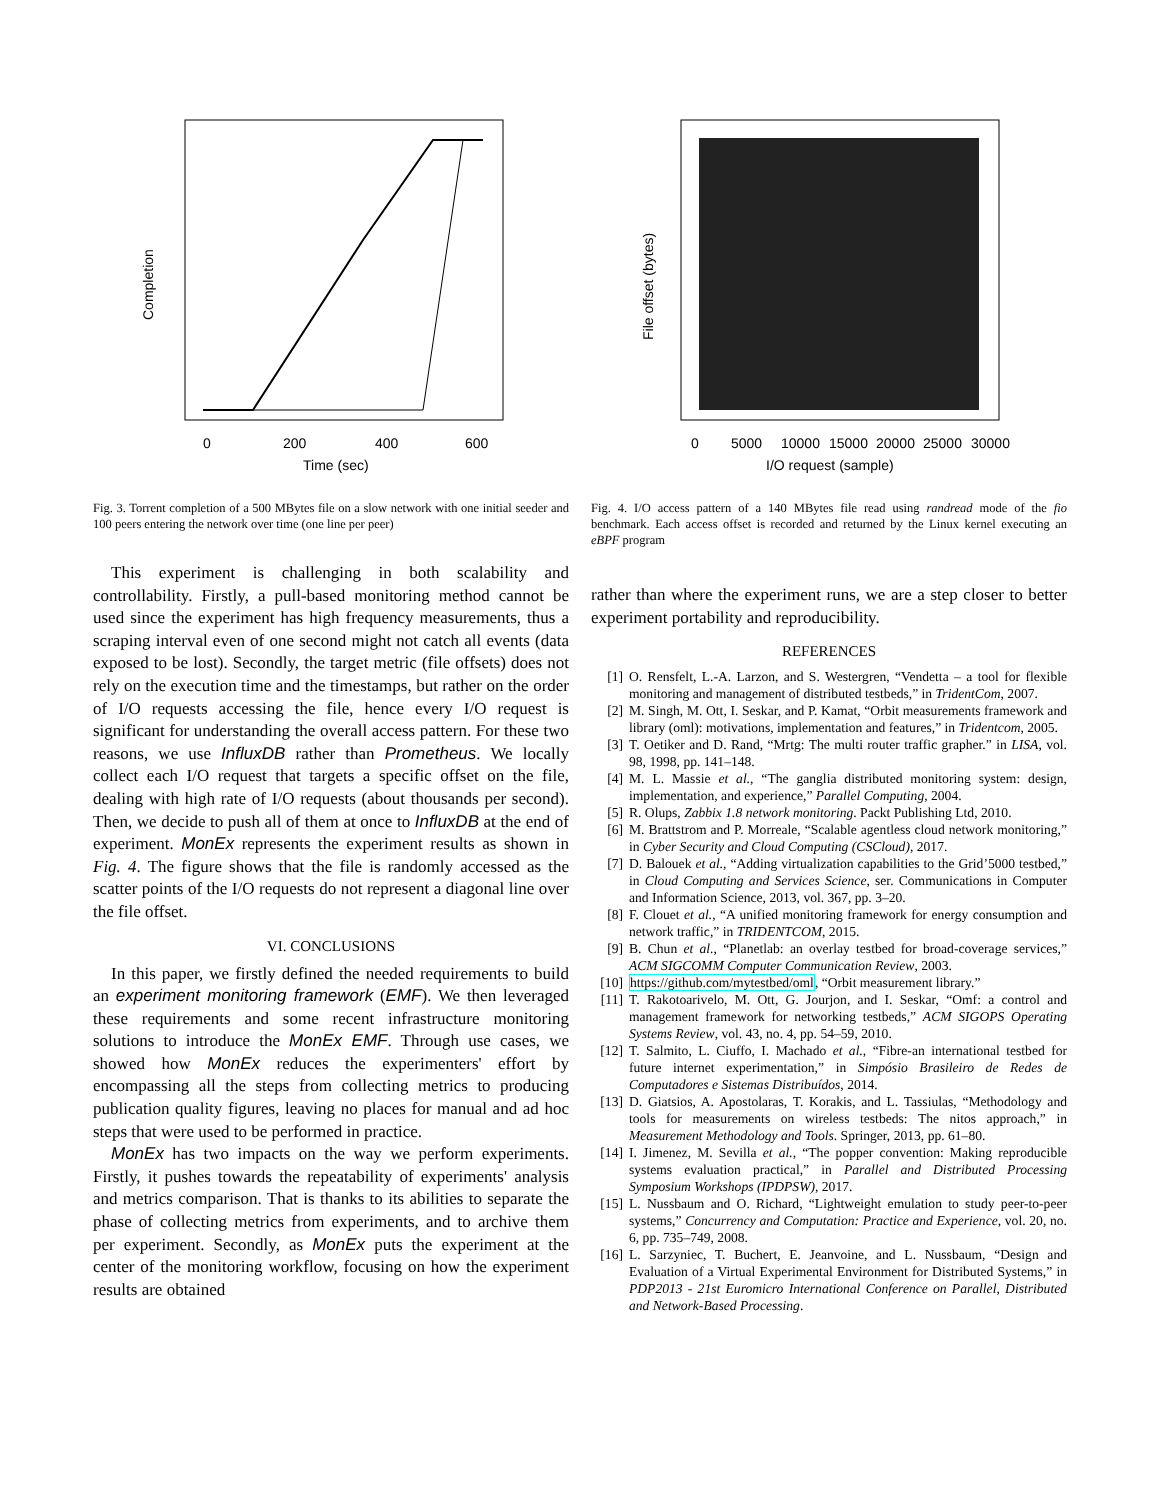0
200
400
600
Time (sec)
Completion
Fig. 3. Torrent completion of a 500 MBytes file on a slow network with one initial seeder and 100 peers entering the network over time (one line per peer)
This experiment is challenging in both scalability and controllability. Firstly, a pull-based monitoring method cannot be used since the experiment has high frequency measurements, thus a scraping interval even of one second might not catch all events (data exposed to be lost). Secondly, the target metric (file offsets) does not rely on the execution time and the timestamps, but rather on the order of I/O requests accessing the file, hence every I/O request is significant for understanding the overall access pattern. For these two reasons, we use InfluxDB rather than Prometheus. We locally collect each I/O request that targets a specific offset on the file, dealing with high rate of I/O requests (about thousands per second). Then, we decide to push all of them at once to InfluxDB at the end of experiment. MonEx represents the experiment results as shown in Fig. 4. The figure shows that the file is randomly accessed as the scatter points of the I/O requests do not represent a diagonal line over the file offset.
VI. CONCLUSIONS
In this paper, we firstly defined the needed requirements to build an experiment monitoring framework (EMF). We then leveraged these requirements and some recent infrastructure monitoring solutions to introduce the MonEx EMF. Through use cases, we showed how MonEx reduces the experimenters' effort by encompassing all the steps from collecting metrics to producing publication quality figures, leaving no places for manual and ad hoc steps that were used to be performed in practice.
MonEx has two impacts on the way we perform experiments. Firstly, it pushes towards the repeatability of experiments' analysis and metrics comparison. That is thanks to its abilities to separate the phase of collecting metrics from experiments, and to archive them per experiment. Secondly, as MonEx puts the experiment at the center of the monitoring workflow, focusing on how the experiment results are obtained
0
5000
10000
15000
20000
25000
30000
I/O request (sample)
File offset (bytes)
Fig. 4. I/O access pattern of a 140 MBytes file read using randread mode of the fio benchmark. Each access offset is recorded and returned by the Linux kernel executing an eBPF program
rather than where the experiment runs, we are a step closer to better experiment portability and reproducibility.
REFERENCES
[1] O. Rensfelt, L.-A. Larzon, and S. Westergren, “Vendetta – a tool for flexible monitoring and management of distributed testbeds,” in TridentCom, 2007.
[2] M. Singh, M. Ott, I. Seskar, and P. Kamat, “Orbit measurements framework and library (oml): motivations, implementation and features,” in Tridentcom, 2005.
[3] T. Oetiker and D. Rand, “Mrtg: The multi router traffic grapher.” in LISA, vol. 98, 1998, pp. 141–148.
[4] M. L. Massie et al., “The ganglia distributed monitoring system: design, implementation, and experience,” Parallel Computing, 2004.
[5] R. Olups, Zabbix 1.8 network monitoring. Packt Publishing Ltd, 2010.
[6] M. Brattstrom and P. Morreale, “Scalable agentless cloud network monitoring,” in Cyber Security and Cloud Computing (CSCloud), 2017.
[7] D. Balouek et al., “Adding virtualization capabilities to the Grid’5000 testbed,” in Cloud Computing and Services Science, ser. Communications in Computer and Information Science, 2013, vol. 367, pp. 3–20.
[8] F. Clouet et al., “A unified monitoring framework for energy consumption and network traffic,” in TRIDENTCOM, 2015.
[9] B. Chun et al., “Planetlab: an overlay testbed for broad-coverage services,” ACM SIGCOMM Computer Communication Review, 2003.
[10] https://github.com/mytestbed/oml, “Orbit measurement library.”
[11] T. Rakotoarivelo, M. Ott, G. Jourjon, and I. Seskar, “Omf: a control and management framework for networking testbeds,” ACM SIGOPS Operating Systems Review, vol. 43, no. 4, pp. 54–59, 2010.
[12] T. Salmito, L. Ciuffo, I. Machado et al., “Fibre-an international testbed for future internet experimentation,” in Simpósio Brasileiro de Redes de Computadores e Sistemas Distribuídos, 2014.
[13] D. Giatsios, A. Apostolaras, T. Korakis, and L. Tassiulas, “Methodology and tools for measurements on wireless testbeds: The nitos approach,” in Measurement Methodology and Tools. Springer, 2013, pp. 61–80.
[14] I. Jimenez, M. Sevilla et al., “The popper convention: Making reproducible systems evaluation practical,” in Parallel and Distributed Processing Symposium Workshops (IPDPSW), 2017.
[15] L. Nussbaum and O. Richard, “Lightweight emulation to study peer-to-peer systems,” Concurrency and Computation: Practice and Experience, vol. 20, no. 6, pp. 735–749, 2008.
[16] L. Sarzyniec, T. Buchert, E. Jeanvoine, and L. Nussbaum, “Design and Evaluation of a Virtual Experimental Environment for Distributed Systems,” in PDP2013 - 21st Euromicro International Conference on Parallel, Distributed and Network-Based Processing.